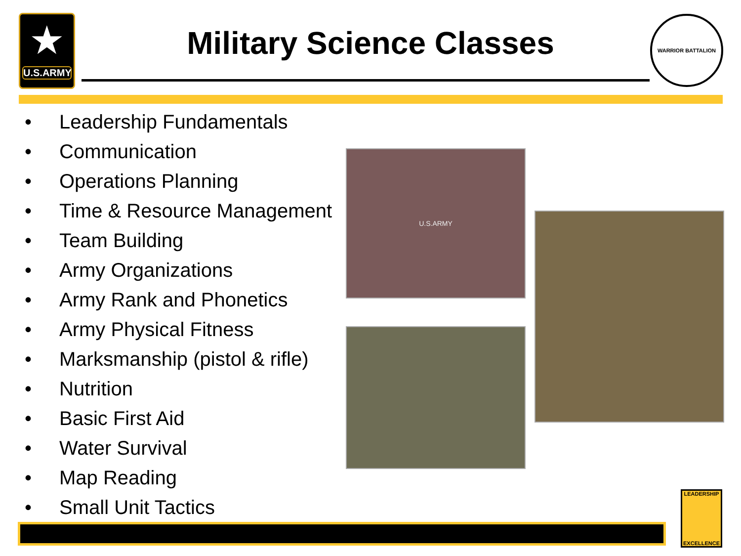★
U.S.ARMY
Military Science Classes
WARRIOR BATTALION
• Leadership Fundamentals
• Communication
• Operations Planning
• Time & Resource Management
• Team Building
• Army Organizations
• Army Rank and Phonetics
• Army Physical Fitness
• Marksmanship (pistol & rifle)
• Nutrition
• Basic First Aid
• Water Survival
• Map Reading
• Small Unit Tactics
U.S.ARMY
LEADERSHIP
EXCELLENCE